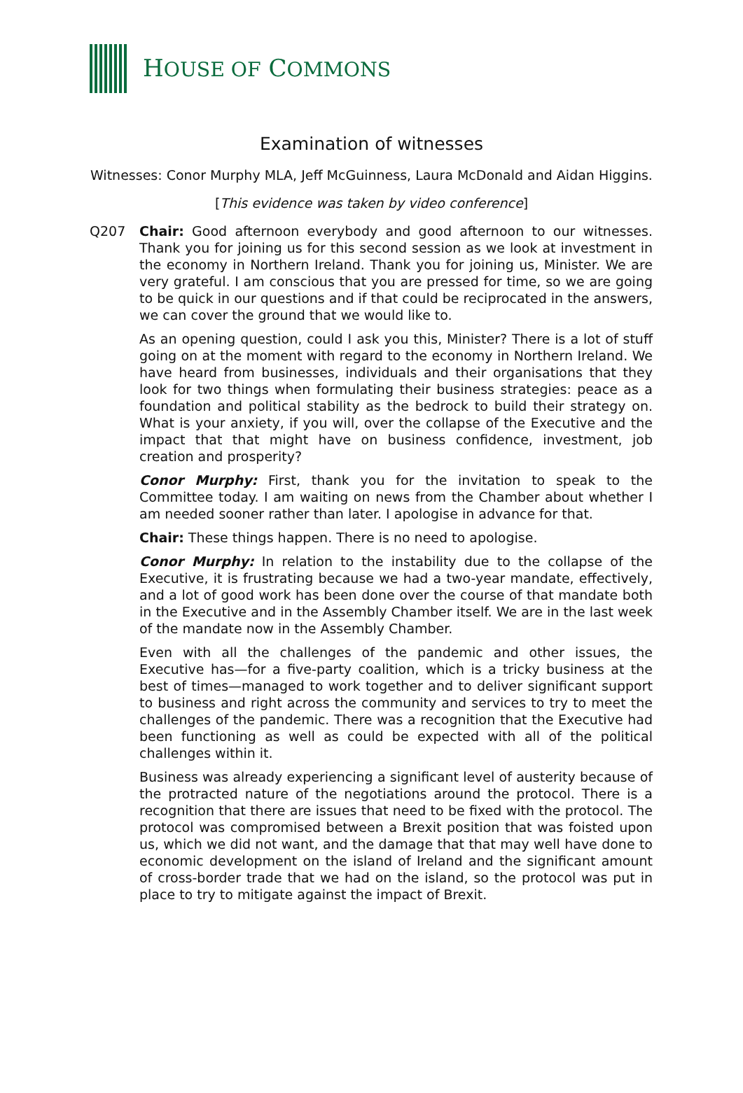HOUSE OF COMMONS
Examination of witnesses
Witnesses: Conor Murphy MLA, Jeff McGuinness, Laura McDonald and Aidan Higgins.
[This evidence was taken by video conference]
Q207 Chair: Good afternoon everybody and good afternoon to our witnesses. Thank you for joining us for this second session as we look at investment in the economy in Northern Ireland. Thank you for joining us, Minister. We are very grateful. I am conscious that you are pressed for time, so we are going to be quick in our questions and if that could be reciprocated in the answers, we can cover the ground that we would like to.
As an opening question, could I ask you this, Minister? There is a lot of stuff going on at the moment with regard to the economy in Northern Ireland. We have heard from businesses, individuals and their organisations that they look for two things when formulating their business strategies: peace as a foundation and political stability as the bedrock to build their strategy on. What is your anxiety, if you will, over the collapse of the Executive and the impact that that might have on business confidence, investment, job creation and prosperity?
Conor Murphy: First, thank you for the invitation to speak to the Committee today. I am waiting on news from the Chamber about whether I am needed sooner rather than later. I apologise in advance for that.
Chair: These things happen. There is no need to apologise.
Conor Murphy: In relation to the instability due to the collapse of the Executive, it is frustrating because we had a two-year mandate, effectively, and a lot of good work has been done over the course of that mandate both in the Executive and in the Assembly Chamber itself. We are in the last week of the mandate now in the Assembly Chamber.
Even with all the challenges of the pandemic and other issues, the Executive has—for a five-party coalition, which is a tricky business at the best of times—managed to work together and to deliver significant support to business and right across the community and services to try to meet the challenges of the pandemic. There was a recognition that the Executive had been functioning as well as could be expected with all of the political challenges within it.
Business was already experiencing a significant level of austerity because of the protracted nature of the negotiations around the protocol. There is a recognition that there are issues that need to be fixed with the protocol. The protocol was compromised between a Brexit position that was foisted upon us, which we did not want, and the damage that that may well have done to economic development on the island of Ireland and the significant amount of cross-border trade that we had on the island, so the protocol was put in place to try to mitigate against the impact of Brexit.